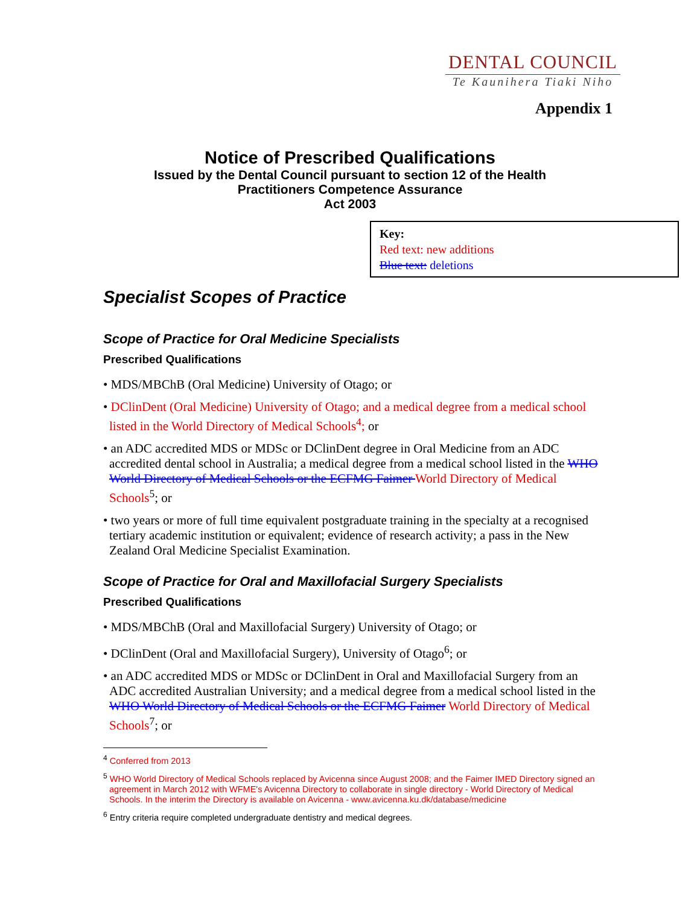DENTAL COUNCIL
Te Kaunihera Tiaki Niho
Appendix 1
Notice of Prescribed Qualifications
Issued by the Dental Council pursuant to section 12 of the Health
Practitioners Competence Assurance
Act 2003
Key:
Red text: new additions
Blue text: deletions
Specialist Scopes of Practice
Scope of Practice for Oral Medicine Specialists
Prescribed Qualifications
• MDS/MBChB (Oral Medicine) University of Otago; or
• DClinDent (Oral Medicine) University of Otago; and a medical degree from a medical school listed in the World Directory of Medical Schools<sup>4</sup>; or
• an ADC accredited MDS or MDSc or DClinDent degree in Oral Medicine from an ADC accredited dental school in Australia; a medical degree from a medical school listed in the WHO World Directory of Medical Schools or the ECFMG Faimer World Directory of Medical Schools<sup>5</sup>; or
• two years or more of full time equivalent postgraduate training in the specialty at a recognised tertiary academic institution or equivalent; evidence of research activity; a pass in the New Zealand Oral Medicine Specialist Examination.
Scope of Practice for Oral and Maxillofacial Surgery Specialists
Prescribed Qualifications
• MDS/MBChB (Oral and Maxillofacial Surgery) University of Otago; or
• DClinDent (Oral and Maxillofacial Surgery), University of Otago<sup>6</sup>; or
• an ADC accredited MDS or MDSc or DClinDent in Oral and Maxillofacial Surgery from an ADC accredited Australian University; and a medical degree from a medical school listed in the WHO World Directory of Medical Schools or the ECFMG Faimer World Directory of Medical Schools<sup>7</sup>; or
<sup>4</sup> Conferred from 2013
<sup>5</sup> WHO World Directory of Medical Schools replaced by Avicenna since August 2008; and the Faimer IMED Directory signed an agreement in March 2012 with WFME's Avicenna Directory to collaborate in single directory - World Directory of Medical Schools. In the interim the Directory is available on Avicenna - www.avicenna.ku.dk/database/medicine
<sup>6</sup> Entry criteria require completed undergraduate dentistry and medical degrees.